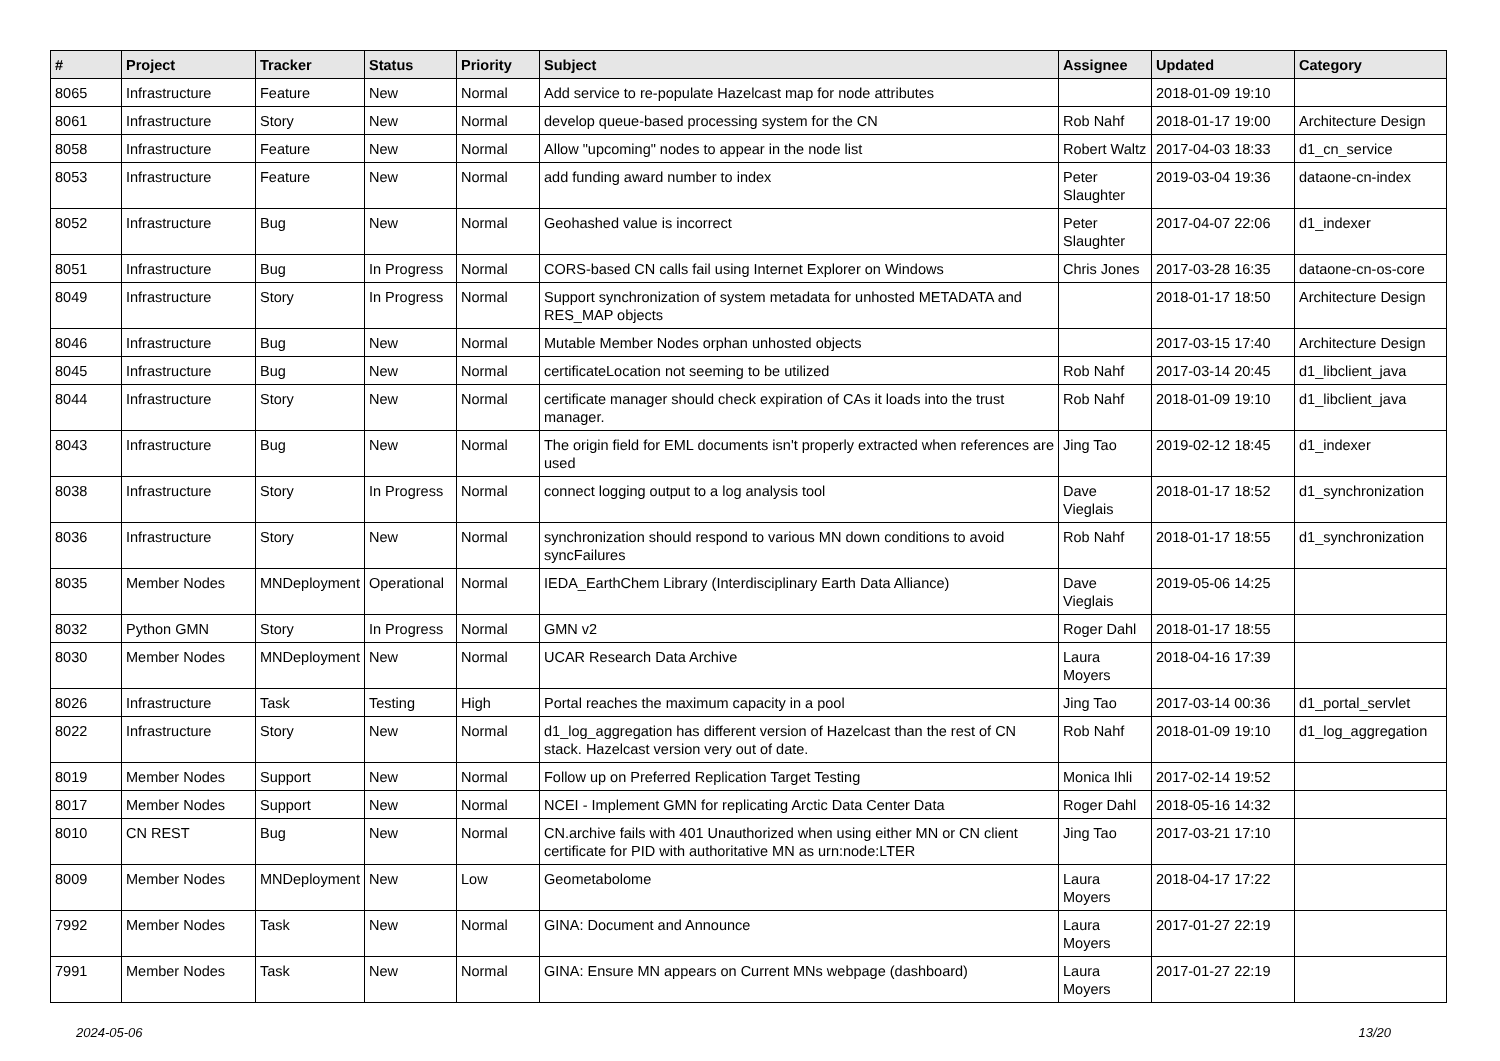| # | Project | Tracker | Status | Priority | Subject | Assignee | Updated | Category |
| --- | --- | --- | --- | --- | --- | --- | --- | --- |
| 8065 | Infrastructure | Feature | New | Normal | Add service to re-populate Hazelcast map for node attributes | | 2018-01-09 19:10 | |
| 8061 | Infrastructure | Story | New | Normal | develop queue-based processing system for the CN | Rob Nahf | 2018-01-17 19:00 | Architecture Design |
| 8058 | Infrastructure | Feature | New | Normal | Allow "upcoming" nodes to appear in the node list | Robert Waltz | 2017-04-03 18:33 | d1_cn_service |
| 8053 | Infrastructure | Feature | New | Normal | add funding award number to index | Peter Slaughter | 2019-03-04 19:36 | dataone-cn-index |
| 8052 | Infrastructure | Bug | New | Normal | Geohashed value is incorrect | Peter Slaughter | 2017-04-07 22:06 | d1_indexer |
| 8051 | Infrastructure | Bug | In Progress | Normal | CORS-based CN calls fail using Internet Explorer on Windows | Chris Jones | 2017-03-28 16:35 | dataone-cn-os-core |
| 8049 | Infrastructure | Story | In Progress | Normal | Support synchronization of system metadata for unhosted METADATA and RES_MAP objects | | 2018-01-17 18:50 | Architecture Design |
| 8046 | Infrastructure | Bug | New | Normal | Mutable Member Nodes orphan unhosted objects | | 2017-03-15 17:40 | Architecture Design |
| 8045 | Infrastructure | Bug | New | Normal | certificateLocation not seeming to be utilized | Rob Nahf | 2017-03-14 20:45 | d1_libclient_java |
| 8044 | Infrastructure | Story | New | Normal | certificate manager should check expiration of CAs it loads into the trust manager. | Rob Nahf | 2018-01-09 19:10 | d1_libclient_java |
| 8043 | Infrastructure | Bug | New | Normal | The origin field for EML documents isn't properly extracted when references are used | Jing Tao | 2019-02-12 18:45 | d1_indexer |
| 8038 | Infrastructure | Story | In Progress | Normal | connect logging output to a log analysis tool | Dave Vieglais | 2018-01-17 18:52 | d1_synchronization |
| 8036 | Infrastructure | Story | New | Normal | synchronization should respond to various MN down conditions to avoid syncFailures | Rob Nahf | 2018-01-17 18:55 | d1_synchronization |
| 8035 | Member Nodes | MNDeployment | Operational | Normal | IEDA_EarthChem Library (Interdisciplinary Earth Data Alliance) | Dave Vieglais | 2019-05-06 14:25 | |
| 8032 | Python GMN | Story | In Progress | Normal | GMN v2 | Roger Dahl | 2018-01-17 18:55 | |
| 8030 | Member Nodes | MNDeployment | New | Normal | UCAR Research Data Archive | Laura Moyers | 2018-04-16 17:39 | |
| 8026 | Infrastructure | Task | Testing | High | Portal reaches the maximum capacity in a pool | Jing Tao | 2017-03-14 00:36 | d1_portal_servlet |
| 8022 | Infrastructure | Story | New | Normal | d1_log_aggregation has different version of Hazelcast than the rest of CN stack. Hazelcast version very out of date. | Rob Nahf | 2018-01-09 19:10 | d1_log_aggregation |
| 8019 | Member Nodes | Support | New | Normal | Follow up on Preferred Replication Target Testing | Monica Ihli | 2017-02-14 19:52 | |
| 8017 | Member Nodes | Support | New | Normal | NCEI - Implement GMN for replicating Arctic Data Center Data | Roger Dahl | 2018-05-16 14:32 | |
| 8010 | CN REST | Bug | New | Normal | CN.archive fails with 401 Unauthorized when using either MN or CN client certificate for PID with authoritative MN as urn:node:LTER | Jing Tao | 2017-03-21 17:10 | |
| 8009 | Member Nodes | MNDeployment | New | Low | Geometabolome | Laura Moyers | 2018-04-17 17:22 | |
| 7992 | Member Nodes | Task | New | Normal | GINA: Document and Announce | Laura Moyers | 2017-01-27 22:19 | |
| 7991 | Member Nodes | Task | New | Normal | GINA: Ensure MN appears on Current MNs webpage (dashboard) | Laura Moyers | 2017-01-27 22:19 | |
2024-05-06 13/20